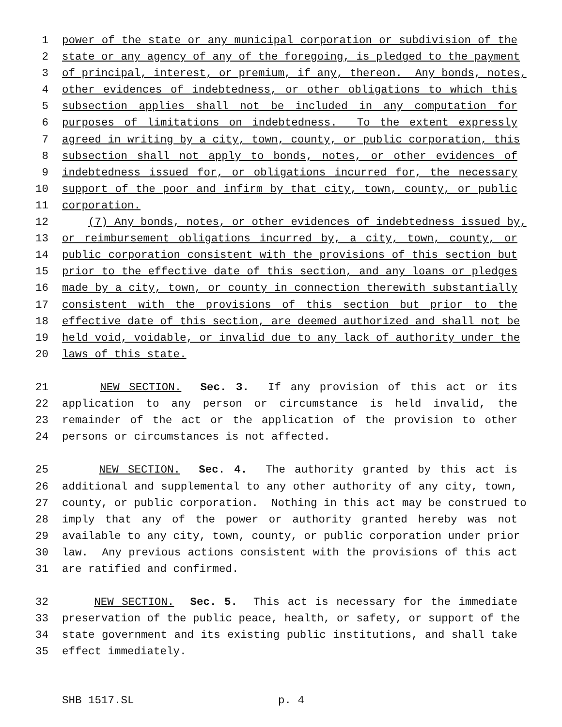1 power of the state or any municipal corporation or subdivision of the
2 state or any agency of any of the foregoing, is pledged to the payment
3 of principal, interest, or premium, if any, thereon. Any bonds, notes,
4 other evidences of indebtedness, or other obligations to which this
5 subsection applies shall not be included in any computation for
6 purposes of limitations on indebtedness. To the extent expressly
7 agreed in writing by a city, town, county, or public corporation, this
8 subsection shall not apply to bonds, notes, or other evidences of
9 indebtedness issued for, or obligations incurred for, the necessary
10 support of the poor and infirm by that city, town, county, or public
11 corporation.
12 (7) Any bonds, notes, or other evidences of indebtedness issued by,
13 or reimbursement obligations incurred by, a city, town, county, or
14 public corporation consistent with the provisions of this section but
15 prior to the effective date of this section, and any loans or pledges
16 made by a city, town, or county in connection therewith substantially
17 consistent with the provisions of this section but prior to the
18 effective date of this section, are deemed authorized and shall not be
19 held void, voidable, or invalid due to any lack of authority under the
20 laws of this state.
21 NEW SECTION. Sec. 3. If any provision of this act or its
22 application to any person or circumstance is held invalid, the
23 remainder of the act or the application of the provision to other
24 persons or circumstances is not affected.
25 NEW SECTION. Sec. 4. The authority granted by this act is
26 additional and supplemental to any other authority of any city, town,
27 county, or public corporation. Nothing in this act may be construed to
28 imply that any of the power or authority granted hereby was not
29 available to any city, town, county, or public corporation under prior
30 law. Any previous actions consistent with the provisions of this act
31 are ratified and confirmed.
32 NEW SECTION. Sec. 5. This act is necessary for the immediate
33 preservation of the public peace, health, or safety, or support of the
34 state government and its existing public institutions, and shall take
35 effect immediately.
SHB 1517.SL p. 4